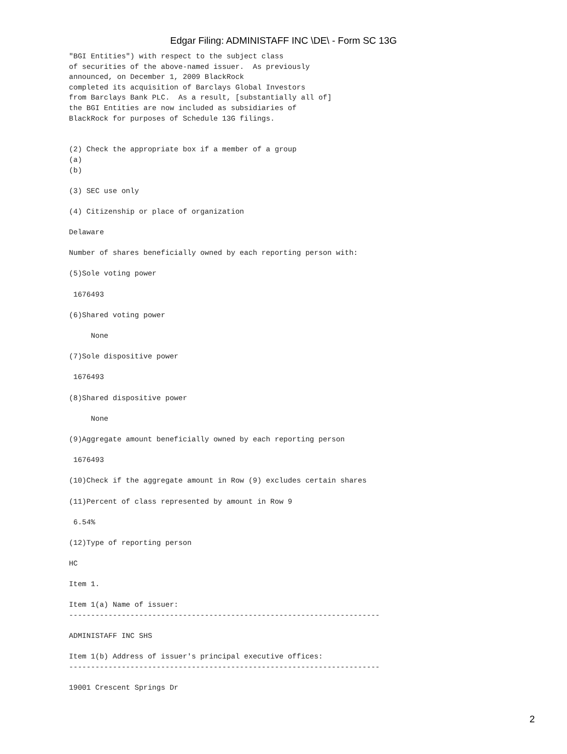Edgar Filing: ADMINISTAFF INC \DE\ - Form SC 13G
"BGI Entities") with respect to the subject class
of securities of the above-named issuer.  As previously
announced, on December 1, 2009 BlackRock
completed its acquisition of Barclays Global Investors
from Barclays Bank PLC.  As a result, [substantially all of]
the BGI Entities are now included as subsidiaries of
BlackRock for purposes of Schedule 13G filings.


(2) Check the appropriate box if a member of a group
(a)
(b)

(3) SEC use only

(4) Citizenship or place of organization

Delaware

Number of shares beneficially owned by each reporting person with:

(5)Sole voting power

 1676493

(6)Shared voting power

     None

(7)Sole dispositive power

 1676493

(8)Shared dispositive power

     None

(9)Aggregate amount beneficially owned by each reporting person

 1676493

(10)Check if the aggregate amount in Row (9) excludes certain shares

(11)Percent of class represented by amount in Row 9

 6.54%

(12)Type of reporting person

HC

Item 1.

Item 1(a) Name of issuer:
-----------------------------------------------------------------------

ADMINISTAFF INC SHS

Item 1(b) Address of issuer's principal executive offices:
-----------------------------------------------------------------------

19001 Crescent Springs Dr
2